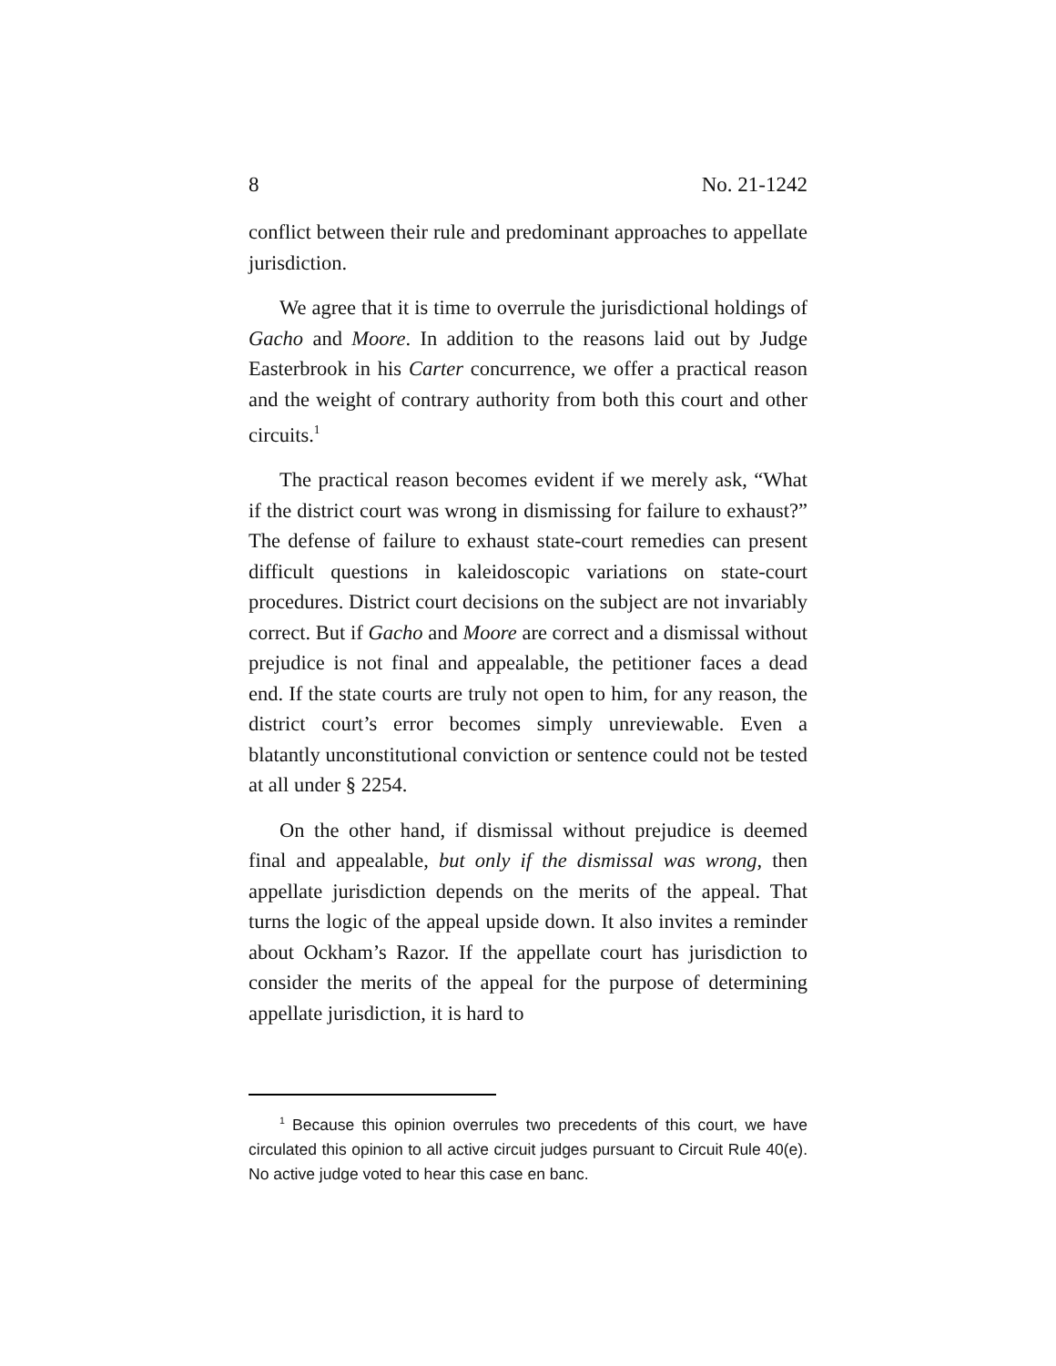8 No. 21-1242
conflict between their rule and predominant approaches to appellate jurisdiction.
We agree that it is time to overrule the jurisdictional holdings of Gacho and Moore. In addition to the reasons laid out by Judge Easterbrook in his Carter concurrence, we offer a practical reason and the weight of contrary authority from both this court and other circuits.<sup>1</sup>
The practical reason becomes evident if we merely ask, “What if the district court was wrong in dismissing for failure to exhaust?” The defense of failure to exhaust state-court remedies can present difficult questions in kaleidoscopic variations on state-court procedures. District court decisions on the subject are not invariably correct. But if Gacho and Moore are correct and a dismissal without prejudice is not final and appealable, the petitioner faces a dead end. If the state courts are truly not open to him, for any reason, the district court’s error becomes simply unreviewable. Even a blatantly unconstitutional conviction or sentence could not be tested at all under § 2254.
On the other hand, if dismissal without prejudice is deemed final and appealable, but only if the dismissal was wrong, then appellate jurisdiction depends on the merits of the appeal. That turns the logic of the appeal upside down. It also invites a reminder about Ockham’s Razor. If the appellate court has jurisdiction to consider the merits of the appeal for the purpose of determining appellate jurisdiction, it is hard to
<sup>1</sup> Because this opinion overrules two precedents of this court, we have circulated this opinion to all active circuit judges pursuant to Circuit Rule 40(e). No active judge voted to hear this case en banc.